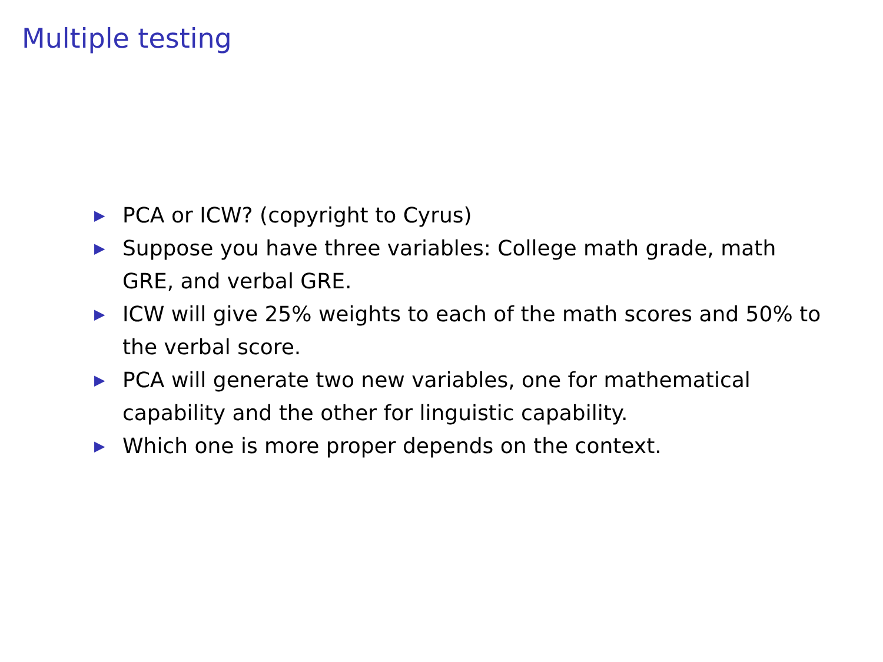Multiple testing
▶ PCA or ICW? (copyright to Cyrus)
▶ Suppose you have three variables: College math grade, math GRE, and verbal GRE.
▶ ICW will give 25% weights to each of the math scores and 50% to the verbal score.
▶ PCA will generate two new variables, one for mathematical capability and the other for linguistic capability.
▶ Which one is more proper depends on the context.